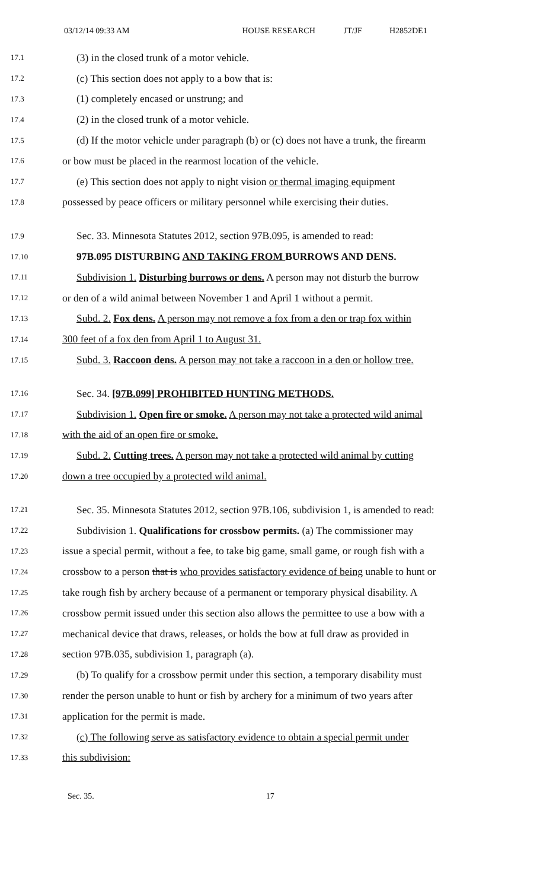03/12/14 09:33 AM HOUSE RESEARCH JT/JF H2852DE1
17.1 (3) in the closed trunk of a motor vehicle.
17.2 (c) This section does not apply to a bow that is:
17.3 (1) completely encased or unstrung; and
17.4 (2) in the closed trunk of a motor vehicle.
17.5 (d) If the motor vehicle under paragraph (b) or (c) does not have a trunk, the firearm
17.6 or bow must be placed in the rearmost location of the vehicle.
17.7 (e) This section does not apply to night vision or thermal imaging equipment
17.8 possessed by peace officers or military personnel while exercising their duties.
17.9 Sec. 33. Minnesota Statutes 2012, section 97B.095, is amended to read:
17.10 97B.095 DISTURBING AND TAKING FROM BURROWS AND DENS.
17.11 Subdivision 1. Disturbing burrows or dens. A person may not disturb the burrow
17.12 or den of a wild animal between November 1 and April 1 without a permit.
17.13 Subd. 2. Fox dens. A person may not remove a fox from a den or trap fox within
17.14 300 feet of a fox den from April 1 to August 31.
17.15 Subd. 3. Raccoon dens. A person may not take a raccoon in a den or hollow tree.
17.16 Sec. 34. [97B.099] PROHIBITED HUNTING METHODS.
17.17 Subdivision 1. Open fire or smoke. A person may not take a protected wild animal
17.18 with the aid of an open fire or smoke.
17.19 Subd. 2. Cutting trees. A person may not take a protected wild animal by cutting
17.20 down a tree occupied by a protected wild animal.
17.21 Sec. 35. Minnesota Statutes 2012, section 97B.106, subdivision 1, is amended to read:
17.22 Subdivision 1. Qualifications for crossbow permits. (a) The commissioner may
17.23 issue a special permit, without a fee, to take big game, small game, or rough fish with a
17.24 crossbow to a person that is who provides satisfactory evidence of being unable to hunt or
17.25 take rough fish by archery because of a permanent or temporary physical disability. A
17.26 crossbow permit issued under this section also allows the permittee to use a bow with a
17.27 mechanical device that draws, releases, or holds the bow at full draw as provided in
17.28 section 97B.035, subdivision 1, paragraph (a).
17.29 (b) To qualify for a crossbow permit under this section, a temporary disability must
17.30 render the person unable to hunt or fish by archery for a minimum of two years after
17.31 application for the permit is made.
17.32 (c) The following serve as satisfactory evidence to obtain a special permit under
17.33 this subdivision:
Sec. 35. 17